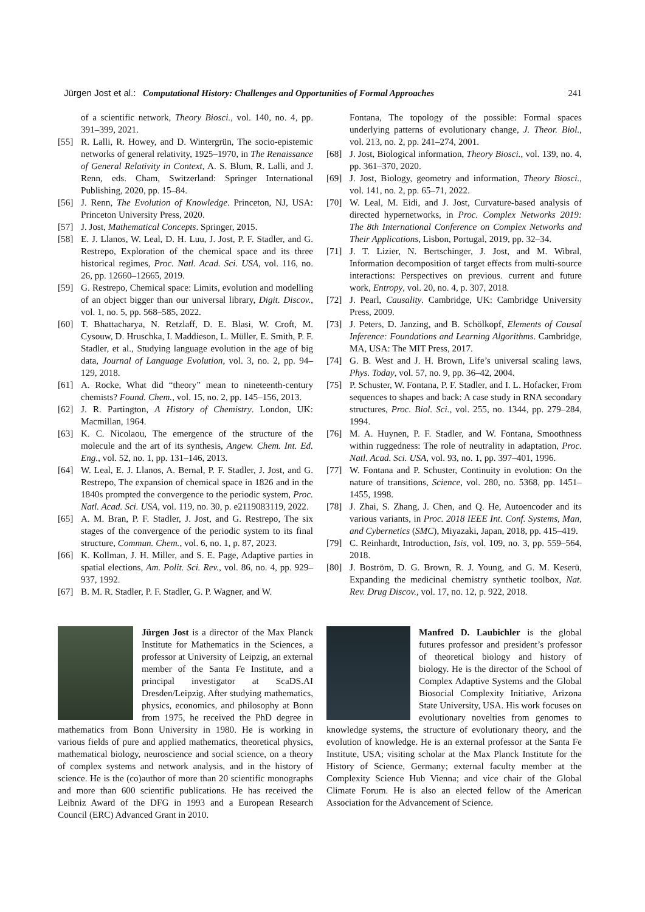Jürgen Jost et al.: Computational History: Challenges and Opportunities of Formal Approaches 241
of a scientific network, Theory Biosci., vol. 140, no. 4, pp. 391–399, 2021.
[55] R. Lalli, R. Howey, and D. Wintergrün, The socio-epistemic networks of general relativity, 1925–1970, in The Renaissance of General Relativity in Context, A. S. Blum, R. Lalli, and J. Renn, eds. Cham, Switzerland: Springer International Publishing, 2020, pp. 15–84.
[56] J. Renn, The Evolution of Knowledge. Princeton, NJ, USA: Princeton University Press, 2020.
[57] J. Jost, Mathematical Concepts. Springer, 2015.
[58] E. J. Llanos, W. Leal, D. H. Luu, J. Jost, P. F. Stadler, and G. Restrepo, Exploration of the chemical space and its three historical regimes, Proc. Natl. Acad. Sci. USA, vol. 116, no. 26, pp. 12660–12665, 2019.
[59] G. Restrepo, Chemical space: Limits, evolution and modelling of an object bigger than our universal library, Digit. Discov., vol. 1, no. 5, pp. 568–585, 2022.
[60] T. Bhattacharya, N. Retzlaff, D. E. Blasi, W. Croft, M. Cysouw, D. Hruschka, I. Maddieson, L. Müller, E. Smith, P. F. Stadler, et al., Studying language evolution in the age of big data, Journal of Language Evolution, vol. 3, no. 2, pp. 94–129, 2018.
[61] A. Rocke, What did “theory” mean to nineteenth-century chemists? Found. Chem., vol. 15, no. 2, pp. 145–156, 2013.
[62] J. R. Partington, A History of Chemistry. London, UK: Macmillan, 1964.
[63] K. C. Nicolaou, The emergence of the structure of the molecule and the art of its synthesis, Angew. Chem. Int. Ed. Eng., vol. 52, no. 1, pp. 131–146, 2013.
[64] W. Leal, E. J. Llanos, A. Bernal, P. F. Stadler, J. Jost, and G. Restrepo, The expansion of chemical space in 1826 and in the 1840s prompted the convergence to the periodic system, Proc. Natl. Acad. Sci. USA, vol. 119, no. 30, p. e2119083119, 2022.
[65] A. M. Bran, P. F. Stadler, J. Jost, and G. Restrepo, The six stages of the convergence of the periodic system to its final structure, Commun. Chem., vol. 6, no. 1, p. 87, 2023.
[66] K. Kollman, J. H. Miller, and S. E. Page, Adaptive parties in spatial elections, Am. Polit. Sci. Rev., vol. 86, no. 4, pp. 929–937, 1992.
[67] B. M. R. Stadler, P. F. Stadler, G. P. Wagner, and W.
Fontana, The topology of the possible: Formal spaces underlying patterns of evolutionary change, J. Theor. Biol., vol. 213, no. 2, pp. 241–274, 2001.
[68] J. Jost, Biological information, Theory Biosci., vol. 139, no. 4, pp. 361–370, 2020.
[69] J. Jost, Biology, geometry and information, Theory Biosci., vol. 141, no. 2, pp. 65–71, 2022.
[70] W. Leal, M. Eidi, and J. Jost, Curvature-based analysis of directed hypernetworks, in Proc. Complex Networks 2019: The 8th International Conference on Complex Networks and Their Applications, Lisbon, Portugal, 2019, pp. 32–34.
[71] J. T. Lizier, N. Bertschinger, J. Jost, and M. Wibral, Information decomposition of target effects from multi-source interactions: Perspectives on previous. current and future work, Entropy, vol. 20, no. 4, p. 307, 2018.
[72] J. Pearl, Causality. Cambridge, UK: Cambridge University Press, 2009.
[73] J. Peters, D. Janzing, and B. Schölkopf, Elements of Causal Inference: Foundations and Learning Algorithms. Cambridge, MA, USA: The MIT Press, 2017.
[74] G. B. West and J. H. Brown, Life’s universal scaling laws, Phys. Today, vol. 57, no. 9, pp. 36–42, 2004.
[75] P. Schuster, W. Fontana, P. F. Stadler, and I. L. Hofacker, From sequences to shapes and back: A case study in RNA secondary structures, Proc. Biol. Sci., vol. 255, no. 1344, pp. 279–284, 1994.
[76] M. A. Huynen, P. F. Stadler, and W. Fontana, Smoothness within ruggedness: The role of neutrality in adaptation, Proc. Natl. Acad. Sci. USA, vol. 93, no. 1, pp. 397–401, 1996.
[77] W. Fontana and P. Schuster, Continuity in evolution: On the nature of transitions, Science, vol. 280, no. 5368, pp. 1451–1455, 1998.
[78] J. Zhai, S. Zhang, J. Chen, and Q. He, Autoencoder and its various variants, in Proc. 2018 IEEE Int. Conf. Systems, Man, and Cybernetics (SMC), Miyazaki, Japan, 2018, pp. 415–419.
[79] C. Reinhardt, Introduction, Isis, vol. 109, no. 3, pp. 559–564, 2018.
[80] J. Boström, D. G. Brown, R. J. Young, and G. M. Keserü, Expanding the medicinal chemistry synthetic toolbox, Nat. Rev. Drug Discov., vol. 17, no. 12, p. 922, 2018.
Jürgen Jost is a director of the Max Planck Institute for Mathematics in the Sciences, a professor at University of Leipzig, an external member of the Santa Fe Institute, and a principal investigator at ScaDS.AI Dresden/Leipzig. After studying mathematics, physics, economics, and philosophy at Bonn from 1975, he received the PhD degree in mathematics from Bonn University in 1980. He is working in various fields of pure and applied mathematics, theoretical physics, mathematical biology, neuroscience and social science, on a theory of complex systems and network analysis, and in the history of science. He is the (co)author of more than 20 scientific monographs and more than 600 scientific publications. He has received the Leibniz Award of the DFG in 1993 and a European Research Council (ERC) Advanced Grant in 2010.
Manfred D. Laubichler is the global futures professor and president’s professor of theoretical biology and history of biology. He is the director of the School of Complex Adaptive Systems and the Global Biosocial Complexity Initiative, Arizona State University, USA. His work focuses on evolutionary novelties from genomes to knowledge systems, the structure of evolutionary theory, and the evolution of knowledge. He is an external professor at the Santa Fe Institute, USA; visiting scholar at the Max Planck Institute for the History of Science, Germany; external faculty member at the Complexity Science Hub Vienna; and vice chair of the Global Climate Forum. He is also an elected fellow of the American Association for the Advancement of Science.